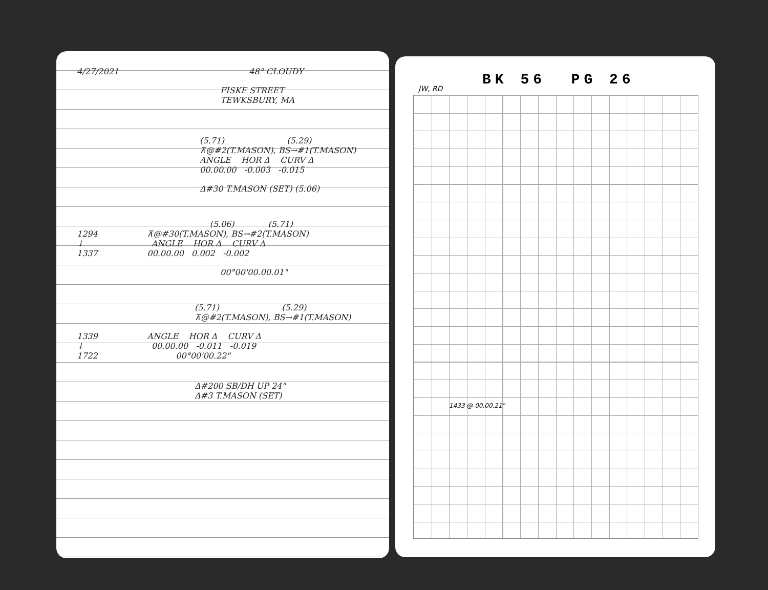4/27/2021 48° CLOUDY
FISKE STREET
TEWKSBURY, MA
(5.71) (5.29)
⊼@#2(T.MASON), BS→#1(T.MASON)
ANGLE HOR Δ CURV Δ
00.00.00 -0.003 -0.015
Δ#30 T.MASON (SET) (5.06)
(5.06) (5.71)
1294 ⊼@#30(T.MASON), BS→#2(T.MASON)
↓ ANGLE HOR Δ CURV Δ
1337 00.00.00 0.002 -0.002
00°00'00.00.01"
(5.71) (5.29)
⊼@#2(T.MASON), BS→#1(T.MASON)
1339 ANGLE HOR Δ CURV Δ
↓ 00.00.00 -0.011 -0.019
1722 00°00'00.22"
Δ#200 SB/DH UP 24"
Δ#3 T.MASON (SET)
BK 56 PG 26
JW, RD
1433 @ 00.00.21"